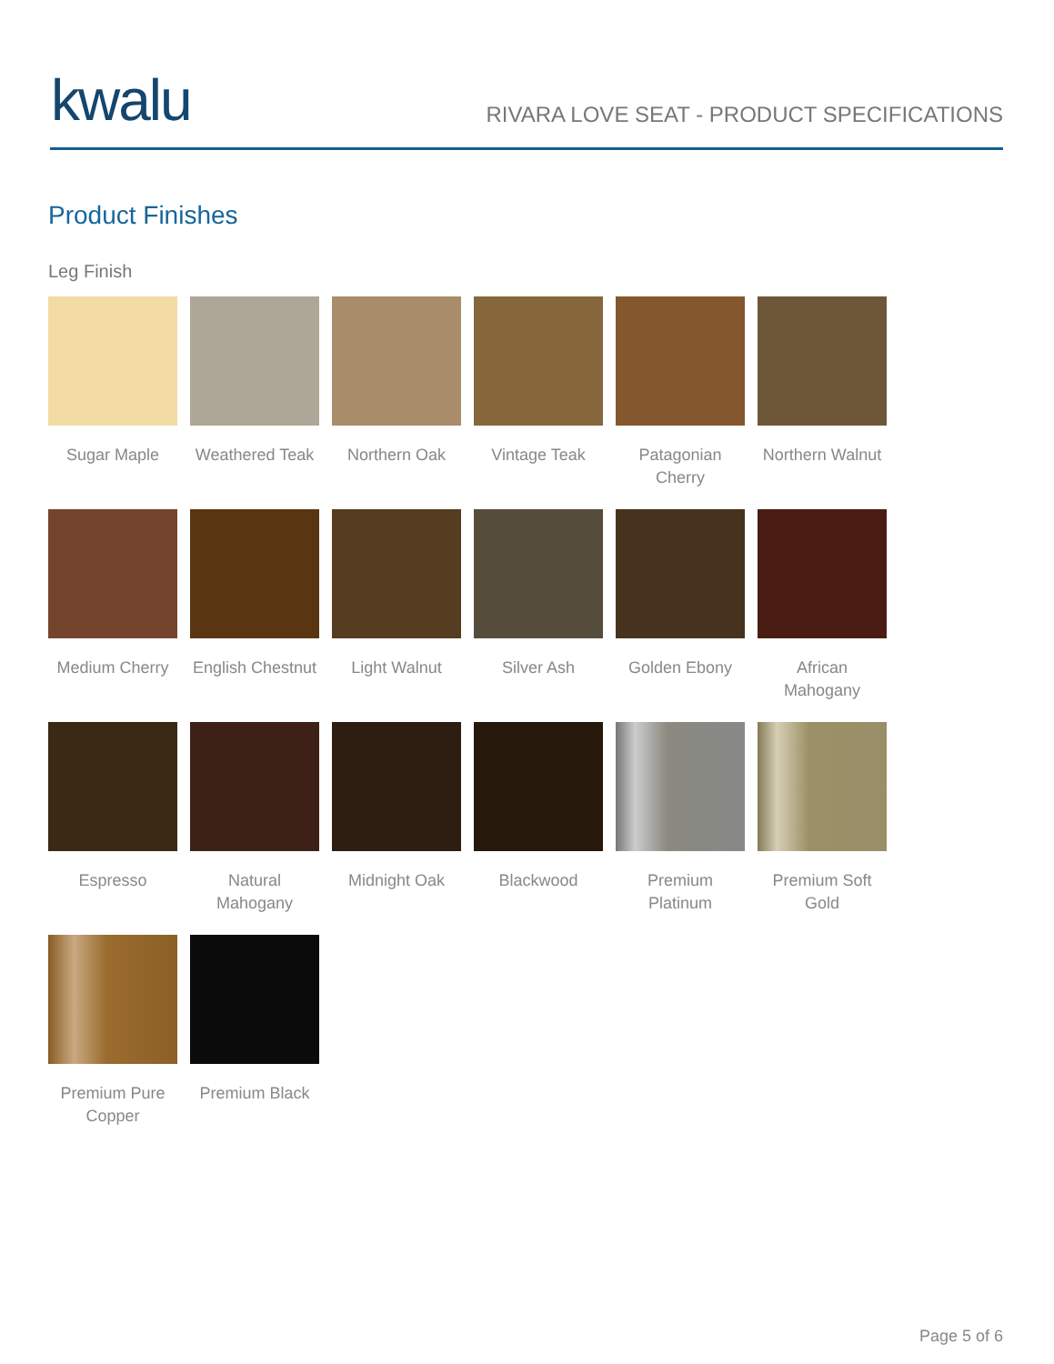kwalu
RIVARA LOVE SEAT - PRODUCT SPECIFICATIONS
Product Finishes
Leg Finish
Sugar Maple
Weathered Teak
Northern Oak
Vintage Teak
Patagonian Cherry
Northern Walnut
Medium Cherry
English Chestnut
Light Walnut
Silver Ash
Golden Ebony
African Mahogany
Espresso
Natural Mahogany
Midnight Oak
Blackwood
Premium Platinum
Premium Soft Gold
Premium Pure Copper
Premium Black
Page 5 of 6